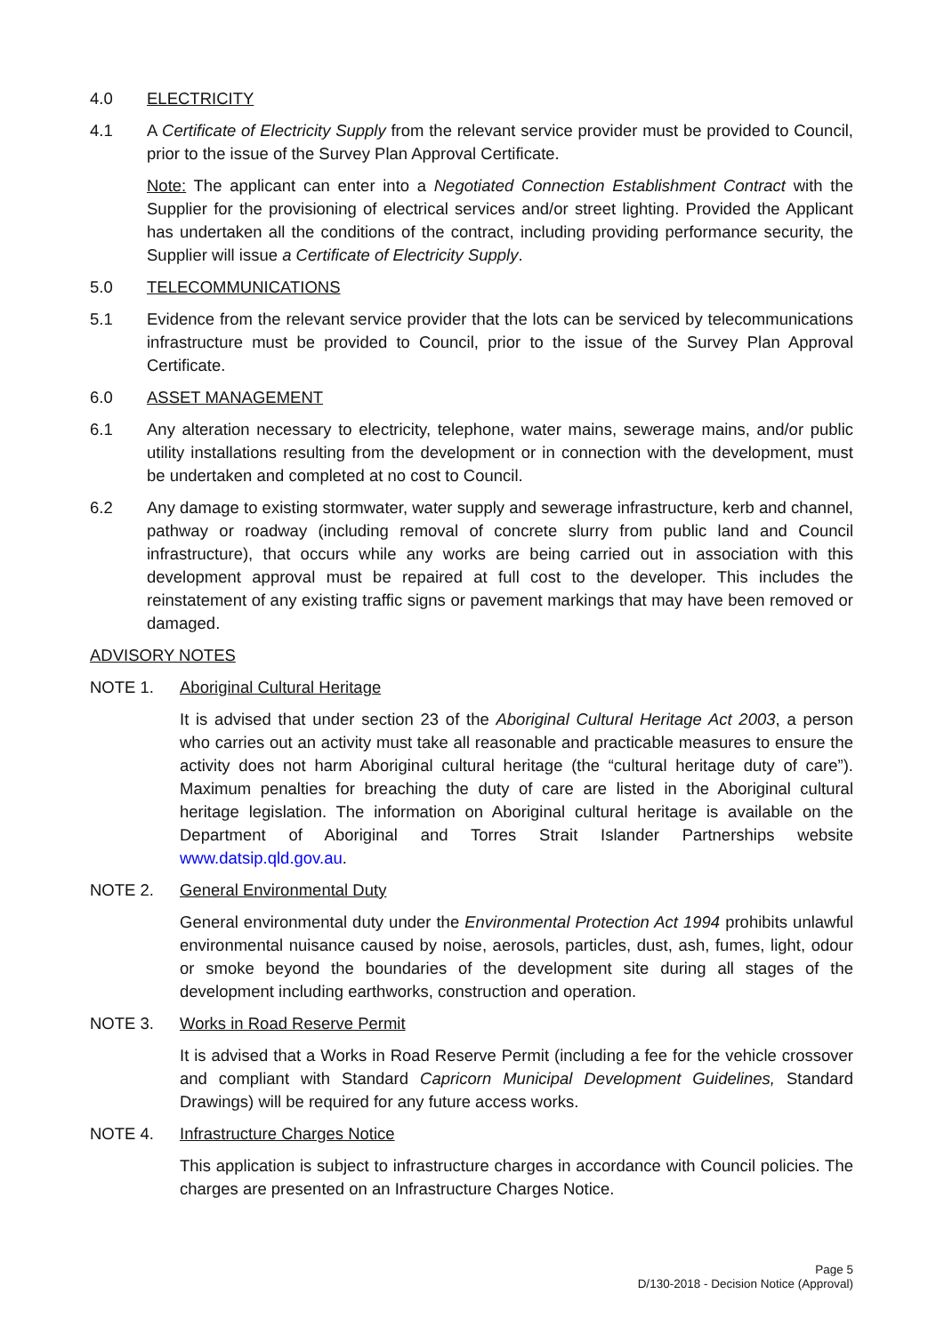4.0 ELECTRICITY
4.1 A Certificate of Electricity Supply from the relevant service provider must be provided to Council, prior to the issue of the Survey Plan Approval Certificate.
Note: The applicant can enter into a Negotiated Connection Establishment Contract with the Supplier for the provisioning of electrical services and/or street lighting. Provided the Applicant has undertaken all the conditions of the contract, including providing performance security, the Supplier will issue a Certificate of Electricity Supply.
5.0 TELECOMMUNICATIONS
5.1 Evidence from the relevant service provider that the lots can be serviced by telecommunications infrastructure must be provided to Council, prior to the issue of the Survey Plan Approval Certificate.
6.0 ASSET MANAGEMENT
6.1 Any alteration necessary to electricity, telephone, water mains, sewerage mains, and/or public utility installations resulting from the development or in connection with the development, must be undertaken and completed at no cost to Council.
6.2 Any damage to existing stormwater, water supply and sewerage infrastructure, kerb and channel, pathway or roadway (including removal of concrete slurry from public land and Council infrastructure), that occurs while any works are being carried out in association with this development approval must be repaired at full cost to the developer. This includes the reinstatement of any existing traffic signs or pavement markings that may have been removed or damaged.
ADVISORY NOTES
NOTE 1. Aboriginal Cultural Heritage
It is advised that under section 23 of the Aboriginal Cultural Heritage Act 2003, a person who carries out an activity must take all reasonable and practicable measures to ensure the activity does not harm Aboriginal cultural heritage (the “cultural heritage duty of care”). Maximum penalties for breaching the duty of care are listed in the Aboriginal cultural heritage legislation. The information on Aboriginal cultural heritage is available on the Department of Aboriginal and Torres Strait Islander Partnerships website www.datsip.qld.gov.au.
NOTE 2. General Environmental Duty
General environmental duty under the Environmental Protection Act 1994 prohibits unlawful environmental nuisance caused by noise, aerosols, particles, dust, ash, fumes, light, odour or smoke beyond the boundaries of the development site during all stages of the development including earthworks, construction and operation.
NOTE 3. Works in Road Reserve Permit
It is advised that a Works in Road Reserve Permit (including a fee for the vehicle crossover and compliant with Standard Capricorn Municipal Development Guidelines, Standard Drawings) will be required for any future access works.
NOTE 4. Infrastructure Charges Notice
This application is subject to infrastructure charges in accordance with Council policies. The charges are presented on an Infrastructure Charges Notice.
Page 5
D/130-2018 - Decision Notice (Approval)